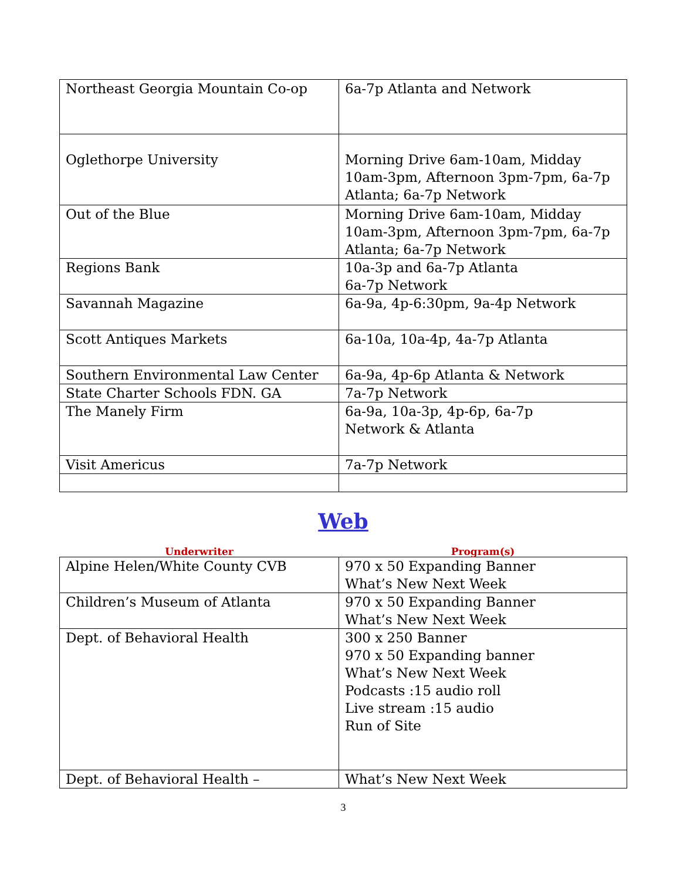| Northeast Georgia Mountain Co-op | 6a-7p Atlanta and Network |
| Oglethorpe University | Morning Drive 6am-10am, Midday 10am-3pm, Afternoon 3pm-7pm, 6a-7p Atlanta; 6a-7p Network |
| Out of the Blue | Morning Drive 6am-10am, Midday 10am-3pm, Afternoon 3pm-7pm, 6a-7p Atlanta; 6a-7p Network |
| Regions Bank | 10a-3p and 6a-7p Atlanta 6a-7p Network |
| Savannah Magazine | 6a-9a, 4p-6:30pm, 9a-4p Network |
| Scott Antiques Markets | 6a-10a, 10a-4p, 4a-7p Atlanta |
| Southern Environmental Law Center | 6a-9a, 4p-6p Atlanta & Network |
| State Charter Schools FDN. GA | 7a-7p Network |
| The Manely Firm | 6a-9a, 10a-3p, 4p-6p, 6a-7p Network & Atlanta |
| Visit Americus | 7a-7p Network |
Web
| Underwriter | Program(s) |
| Alpine Helen/White County CVB | 970 x 50 Expanding Banner What’s New Next Week |
| Children’s Museum of Atlanta | 970 x 50 Expanding Banner What’s New Next Week |
| Dept. of Behavioral Health | 300 x 250 Banner 970 x 50 Expanding banner What’s New Next Week Podcasts :15 audio roll Live stream :15 audio Run of Site |
| Dept. of Behavioral Health – | What’s New Next Week |
3